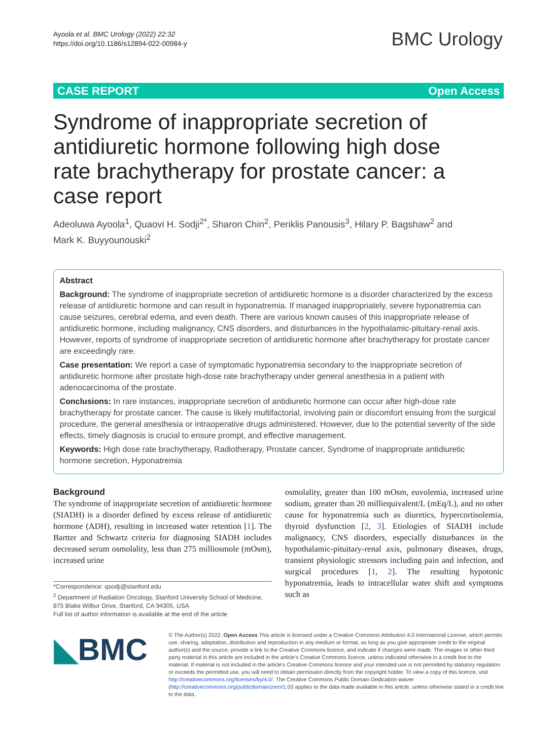Ayoola et al. BMC Urology (2022) 22:32
https://doi.org/10.1186/s12894-022-00984-y
BMC Urology
CASE REPORT Open Access
Syndrome of inappropriate secretion of antidiuretic hormone following high dose rate brachytherapy for prostate cancer: a case report
Adeoluwa Ayoola<sup>1</sup>, Quaovi H. Sodji<sup>2*</sup>, Sharon Chin<sup>2</sup>, Periklis Panousis<sup>3</sup>, Hilary P. Bagshaw<sup>2</sup> and
Mark K. Buyyounouski<sup>2</sup>
Abstract
Background: The syndrome of inappropriate secretion of antidiuretic hormone is a disorder characterized by the excess release of antidiuretic hormone and can result in hyponatremia. If managed inappropriately, severe hyponatremia can cause seizures, cerebral edema, and even death. There are various known causes of this inappropriate release of antidiuretic hormone, including malignancy, CNS disorders, and disturbances in the hypothalamic-pituitary-renal axis. However, reports of syndrome of inappropriate secretion of antidiuretic hormone after brachytherapy for prostate cancer are exceedingly rare.
Case presentation: We report a case of symptomatic hyponatremia secondary to the inappropriate secretion of antidiuretic hormone after prostate high-dose rate brachytherapy under general anesthesia in a patient with adenocarcinoma of the prostate.
Conclusions: In rare instances, inappropriate secretion of antidiuretic hormone can occur after high-dose rate brachytherapy for prostate cancer. The cause is likely multifactorial, involving pain or discomfort ensuing from the surgical procedure, the general anesthesia or intraoperative drugs administered. However, due to the potential severity of the side effects, timely diagnosis is crucial to ensure prompt, and effective management.
Keywords: High dose rate brachytherapy, Radiotherapy, Prostate cancer, Syndrome of inappropriate antidiuretic hormone secretion, Hyponatremia
Background
The syndrome of inappropriate secretion of antidiuretic hormone (SIADH) is a disorder defined by excess release of antidiuretic hormone (ADH), resulting in increased water retention [1]. The Bartter and Schwartz criteria for diagnosing SIADH includes decreased serum osmolality, less than 275 milliosmole (mOsm), increased urine
osmolality, greater than 100 mOsm, euvolemia, increased urine sodium, greater than 20 milliequivalent/L (mEq/L), and no other cause for hyponatremia such as diuretics, hypercortisolemia, thyroid dysfunction [2, 3]. Etiologies of SIADH include malignancy, CNS disorders, especially disturbances in the hypothalamic-pituitary-renal axis, pulmonary diseases, drugs, transient physiologic stressors including pain and infection, and surgical procedures [1, 2]. The resulting hypotonic hyponatremia, leads to intracellular water shift and symptoms such as
*Correspondence: qsodji@stanford.edu
<sup>2</sup> Department of Radiation Oncology, Stanford University School of Medicine, 875 Blake Wilbur Drive, Stanford, CA 94305, USA
Full list of author information is available at the end of the article
◣BMC
© The Author(s) 2022. Open Access This article is licensed under a Creative Commons Attribution 4.0 International License, which permits use, sharing, adaptation, distribution and reproduction in any medium or format, as long as you give appropriate credit to the original author(s) and the source, provide a link to the Creative Commons licence, and indicate if changes were made. The images or other third party material in this article are included in the article's Creative Commons licence, unless indicated otherwise in a credit line to the material. If material is not included in the article's Creative Commons licence and your intended use is not permitted by statutory regulation or exceeds the permitted use, you will need to obtain permission directly from the copyright holder. To view a copy of this licence, visit http://creativecommons.org/licenses/by/4.0/. The Creative Commons Public Domain Dedication waiver (http://creativecommons.org/publicdomain/zero/1.0/) applies to the data made available in this article, unless otherwise stated in a credit line to the data.